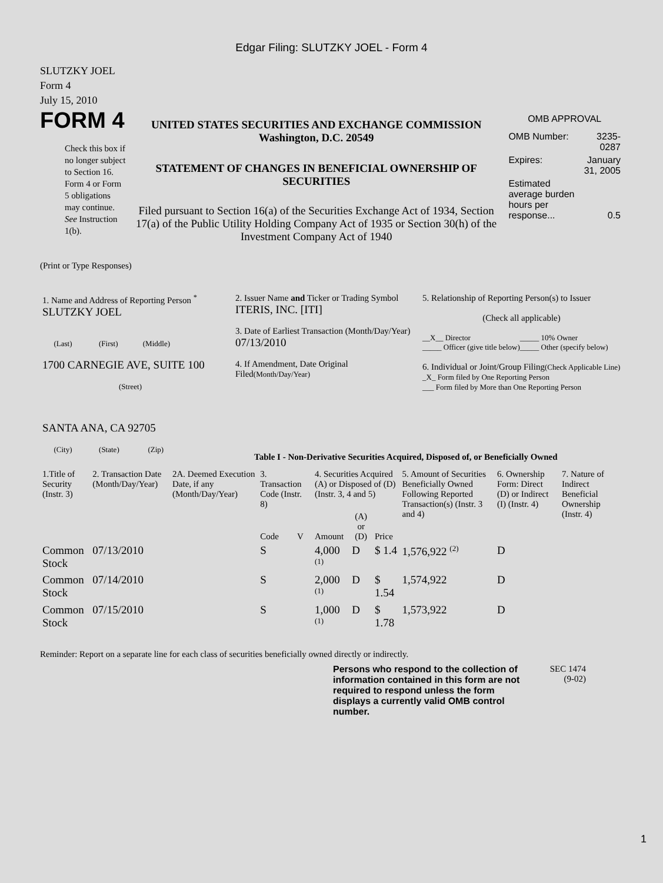Edgar Filing: SLUTZKY JOEL - Form 4
SLUTZKY JOEL
Form 4
July 15, 2010
FORM 4
Check this box if no longer subject to Section 16. Form 4 or Form 5 obligations may continue. See Instruction 1(b).
UNITED STATES SECURITIES AND EXCHANGE COMMISSION
Washington, D.C. 20549
STATEMENT OF CHANGES IN BENEFICIAL OWNERSHIP OF SECURITIES
Filed pursuant to Section 16(a) of the Securities Exchange Act of 1934, Section 17(a) of the Public Utility Holding Company Act of 1935 or Section 30(h) of the Investment Company Act of 1940
OMB APPROVAL
| OMB Number: | 3235-0287 |
| Expires: | January 31, 2005 |
| Estimated average burden hours per response... | 0.5 |
(Print or Type Responses)
| 1. Name and Address of Reporting Person <sup>*</sup> SLUTZKY JOEL (Last) (First) (Middle) 1700 CARNEGIE AVE, SUITE 100 (Street) SANTA ANA, CA 92705 (City) (State) (Zip) | 2. Issuer Name and Ticker or Trading Symbol ITERIS, INC. [ITI] 3. Date of Earliest Transaction (Month/Day/Year) 07/13/2010 4. If Amendment, Date Original Filed (Month/Day/Year) | 5. Relationship of Reporting Person(s) to Issuer (Check all applicable) / __X__ Director / _____ 10% Owner / / _____ Officer (give title below) / _____ Other (specify below) / 6. Individual or Joint/Group Filing (Check Applicable Line) _X_ Form filed by One Reporting Person ___ Form filed by More than One Reporting Person |
Table I - Non-Derivative Securities Acquired, Disposed of, or Beneficially Owned
| 1.Title of Security (Instr. 3) | 2. Transaction Date (Month/Day/Year) | 2A. Deemed Execution Date, if any (Month/Day/Year) | 3. Transaction Code (Instr. 8) | | 4. Securities Acquired (A) or Disposed of (D) (Instr. 3, 4 and 5) | | | 5. Amount of Securities Beneficially Owned Following Reported Transaction(s) (Instr. 3 and 4) | 6. Ownership Form: Direct (D) or Indirect (I) (Instr. 4) | 7. Nature of Indirect Beneficial Ownership (Instr. 4) |
| --- | --- | --- | --- | --- | --- | --- | --- | --- | --- | --- |
| | | | Code | V | Amount | (A) or (D) | Price | | | |
| Common Stock | 07/13/2010 | | S | | 4,000 <sup>(1)</sup> | D | $ 1.4 | 1,576,922 <sup>(2)</sup> | D | |
| Common Stock | 07/14/2010 | | S | | 2,000 <sup>(1)</sup> | D | $ 1.54 | 1,574,922 | D | |
| Common Stock | 07/15/2010 | | S | | 1,000 <sup>(1)</sup> | D | $ 1.78 | 1,573,922 | D | |
Reminder: Report on a separate line for each class of securities beneficially owned directly or indirectly.
Persons who respond to the collection of information contained in this form are not required to respond unless the form displays a currently valid OMB control number.
SEC 1474
(9-02)
1